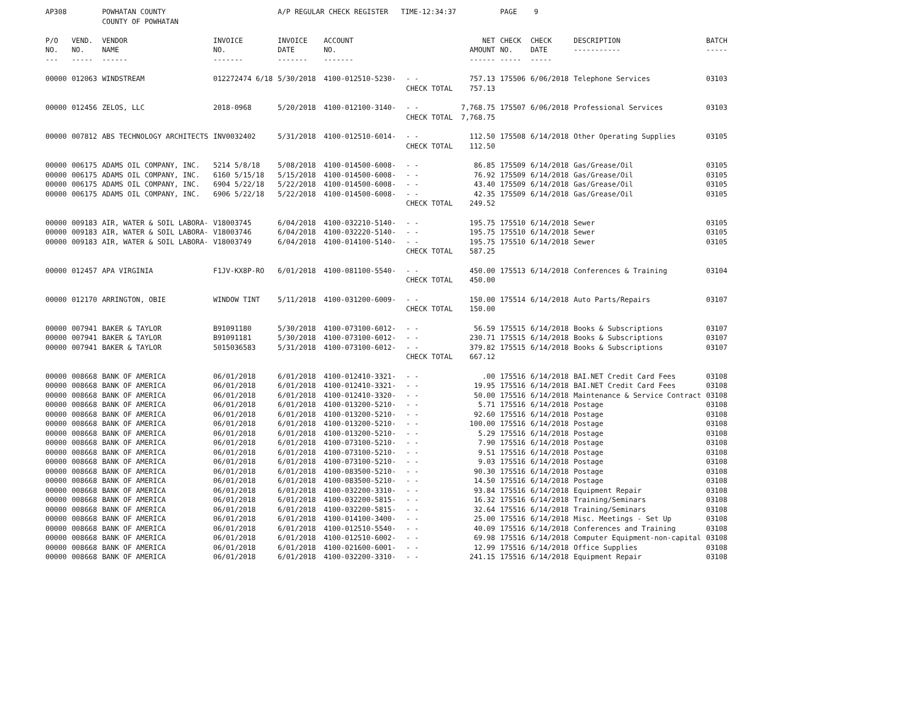| AP308 | | POWHATAN COUNTY COUNTY OF POWHATAN | | A/P REGULAR CHECK REGISTER TIME-12:34:37 | | | | PAGE 9 | | | | |
| P/O NO. --- | VEND. NO. ----- | VENDOR NAME ------ | INVOICE NO. ------- | INVOICE DATE ------- | ACCOUNT NO. ------- | | NET AMOUNT ------ | CHECK NO. ----- | CHECK DATE ----- | DESCRIPTION ----------- | BATCH ----- | |
| 00000 | 012063 | WINDSTREAM | 012272474 6/18 | 5/30/2018 | 4100-012510-5230- | - - CHECK TOTAL | 757.13 757.13 | 175506 | 6/06/2018 | Telephone Services | 03103 | |
| 00000 | 012456 | ZELOS, LLC | 2018-0968 | 5/20/2018 | 4100-012100-3140- | - - CHECK TOTAL | 7,768.75 7,768.75 | 175507 | 6/06/2018 | Professional Services | 03103 | |
| 00000 | 007812 | ABS TECHNOLOGY ARCHITECTS | INV0032402 | 5/31/2018 | 4100-012510-6014- | - - CHECK TOTAL | 112.50 112.50 | 175508 | 6/14/2018 | Other Operating Supplies | 03105 | |
| 00000 | 006175 | ADAMS OIL COMPANY, INC. | 5214 5/8/18 | 5/08/2018 | 4100-014500-6008- | - - | 86.85 | 175509 | 6/14/2018 | Gas/Grease/Oil | 03105 | |
| 00000 | 006175 | ADAMS OIL COMPANY, INC. | 6160 5/15/18 | 5/15/2018 | 4100-014500-6008- | - - | 76.92 | 175509 | 6/14/2018 | Gas/Grease/Oil | 03105 | |
| 00000 | 006175 | ADAMS OIL COMPANY, INC. | 6904 5/22/18 | 5/22/2018 | 4100-014500-6008- | - - | 43.40 | 175509 | 6/14/2018 | Gas/Grease/Oil | 03105 | |
| 00000 | 006175 | ADAMS OIL COMPANY, INC. | 6906 5/22/18 | 5/22/2018 | 4100-014500-6008- | - - CHECK TOTAL | 42.35 249.52 | 175509 | 6/14/2018 | Gas/Grease/Oil | 03105 | |
| 00000 | 009183 | AIR, WATER & SOIL LABORA- | V18003745 | 6/04/2018 | 4100-032210-5140- | - - | 195.75 | 175510 | 6/14/2018 | Sewer | 03105 | |
| 00000 | 009183 | AIR, WATER & SOIL LABORA- | V18003746 | 6/04/2018 | 4100-032220-5140- | - - | 195.75 | 175510 | 6/14/2018 | Sewer | 03105 | |
| 00000 | 009183 | AIR, WATER & SOIL LABORA- | V18003749 | 6/04/2018 | 4100-014100-5140- | - - CHECK TOTAL | 195.75 587.25 | 175510 | 6/14/2018 | Sewer | 03105 | |
| 00000 | 012457 | APA VIRGINIA | F1JV-KX8P-RO | 6/01/2018 | 4100-081100-5540- | - - CHECK TOTAL | 450.00 450.00 | 175513 | 6/14/2018 | Conferences & Training | 03104 | |
| 00000 | 012170 | ARRINGTON, OBIE | WINDOW TINT | 5/11/2018 | 4100-031200-6009- | - - CHECK TOTAL | 150.00 150.00 | 175514 | 6/14/2018 | Auto Parts/Repairs | 03107 | |
| 00000 | 007941 | BAKER & TAYLOR | B91091180 | 5/30/2018 | 4100-073100-6012- | - - | 56.59 | 175515 | 6/14/2018 | Books & Subscriptions | 03107 | |
| 00000 | 007941 | BAKER & TAYLOR | B91091181 | 5/30/2018 | 4100-073100-6012- | - - | 230.71 | 175515 | 6/14/2018 | Books & Subscriptions | 03107 | |
| 00000 | 007941 | BAKER & TAYLOR | 5015036583 | 5/31/2018 | 4100-073100-6012- | - - CHECK TOTAL | 379.82 667.12 | 175515 | 6/14/2018 | Books & Subscriptions | 03107 | |
| 00000 | 008668 | BANK OF AMERICA | 06/01/2018 | 6/01/2018 | 4100-012410-3321- | - - | .00 | 175516 | 6/14/2018 | BAI.NET Credit Card Fees | 03108 | |
| 00000 | 008668 | BANK OF AMERICA | 06/01/2018 | 6/01/2018 | 4100-012410-3321- | - - | 19.95 | 175516 | 6/14/2018 | BAI.NET Credit Card Fees | 03108 | |
| 00000 | 008668 | BANK OF AMERICA | 06/01/2018 | 6/01/2018 | 4100-012410-3320- | - - | 50.00 | 175516 | 6/14/2018 | Maintenance & Service Contract | 03108 | |
| 00000 | 008668 | BANK OF AMERICA | 06/01/2018 | 6/01/2018 | 4100-013200-5210- | - - | 5.71 | 175516 | 6/14/2018 | Postage | 03108 | |
| 00000 | 008668 | BANK OF AMERICA | 06/01/2018 | 6/01/2018 | 4100-013200-5210- | - - | 92.60 | 175516 | 6/14/2018 | Postage | 03108 | |
| 00000 | 008668 | BANK OF AMERICA | 06/01/2018 | 6/01/2018 | 4100-013200-5210- | - - | 100.00 | 175516 | 6/14/2018 | Postage | 03108 | |
| 00000 | 008668 | BANK OF AMERICA | 06/01/2018 | 6/01/2018 | 4100-013200-5210- | - - | 5.29 | 175516 | 6/14/2018 | Postage | 03108 | |
| 00000 | 008668 | BANK OF AMERICA | 06/01/2018 | 6/01/2018 | 4100-073100-5210- | - - | 7.90 | 175516 | 6/14/2018 | Postage | 03108 | |
| 00000 | 008668 | BANK OF AMERICA | 06/01/2018 | 6/01/2018 | 4100-073100-5210- | - - | 9.51 | 175516 | 6/14/2018 | Postage | 03108 | |
| 00000 | 008668 | BANK OF AMERICA | 06/01/2018 | 6/01/2018 | 4100-073100-5210- | - - | 9.03 | 175516 | 6/14/2018 | Postage | 03108 | |
| 00000 | 008668 | BANK OF AMERICA | 06/01/2018 | 6/01/2018 | 4100-083500-5210- | - - | 90.30 | 175516 | 6/14/2018 | Postage | 03108 | |
| 00000 | 008668 | BANK OF AMERICA | 06/01/2018 | 6/01/2018 | 4100-083500-5210- | - - | 14.50 | 175516 | 6/14/2018 | Postage | 03108 | |
| 00000 | 008668 | BANK OF AMERICA | 06/01/2018 | 6/01/2018 | 4100-032200-3310- | - - | 93.84 | 175516 | 6/14/2018 | Equipment Repair | 03108 | |
| 00000 | 008668 | BANK OF AMERICA | 06/01/2018 | 6/01/2018 | 4100-032200-5815- | - - | 16.32 | 175516 | 6/14/2018 | Training/Seminars | 03108 | |
| 00000 | 008668 | BANK OF AMERICA | 06/01/2018 | 6/01/2018 | 4100-032200-5815- | - - | 32.64 | 175516 | 6/14/2018 | Training/Seminars | 03108 | |
| 00000 | 008668 | BANK OF AMERICA | 06/01/2018 | 6/01/2018 | 4100-014100-3400- | - - | 25.00 | 175516 | 6/14/2018 | Misc. Meetings - Set Up | 03108 | |
| 00000 | 008668 | BANK OF AMERICA | 06/01/2018 | 6/01/2018 | 4100-012510-5540- | - - | 40.09 | 175516 | 6/14/2018 | Conferences and Training | 03108 | |
| 00000 | 008668 | BANK OF AMERICA | 06/01/2018 | 6/01/2018 | 4100-012510-6002- | - - | 69.98 | 175516 | 6/14/2018 | Computer Equipment-non-capital | 03108 | |
| 00000 | 008668 | BANK OF AMERICA | 06/01/2018 | 6/01/2018 | 4100-021600-6001- | - - | 12.99 | 175516 | 6/14/2018 | Office Supplies | 03108 | |
| 00000 | 008668 | BANK OF AMERICA | 06/01/2018 | 6/01/2018 | 4100-032200-3310- | - - | 241.15 | 175516 | 6/14/2018 | Equipment Repair | 03108 | |